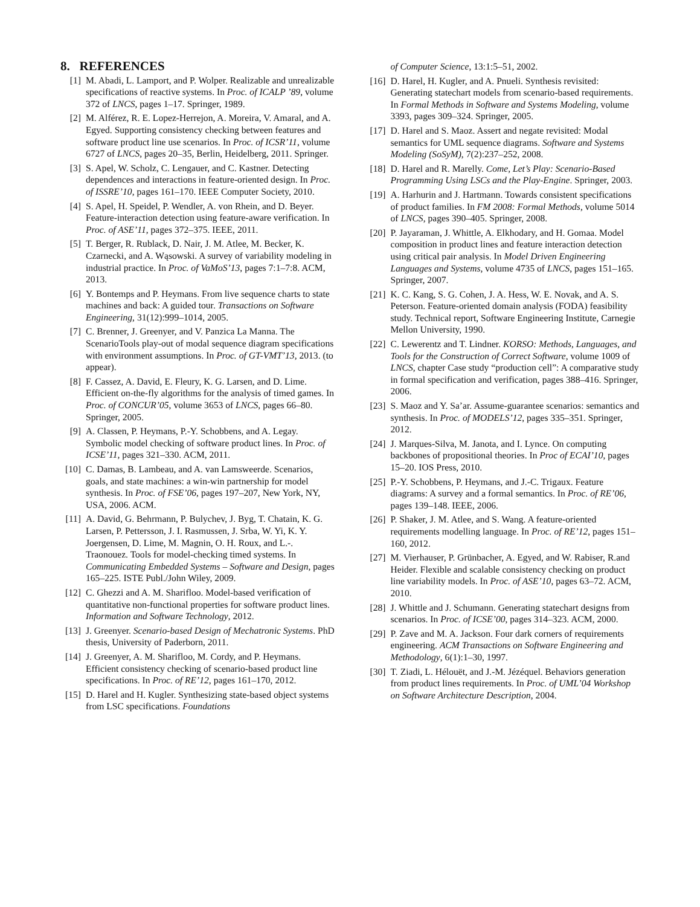8. REFERENCES
[1] M. Abadi, L. Lamport, and P. Wolper. Realizable and unrealizable specifications of reactive systems. In Proc. of ICALP ’89, volume 372 of LNCS, pages 1–17. Springer, 1989.
[2] M. Alférez, R. E. Lopez-Herrejon, A. Moreira, V. Amaral, and A. Egyed. Supporting consistency checking between features and software product line use scenarios. In Proc. of ICSR’11, volume 6727 of LNCS, pages 20–35, Berlin, Heidelberg, 2011. Springer.
[3] S. Apel, W. Scholz, C. Lengauer, and C. Kastner. Detecting dependences and interactions in feature-oriented design. In Proc. of ISSRE’10, pages 161–170. IEEE Computer Society, 2010.
[4] S. Apel, H. Speidel, P. Wendler, A. von Rhein, and D. Beyer. Feature-interaction detection using feature-aware verification. In Proc. of ASE’11, pages 372–375. IEEE, 2011.
[5] T. Berger, R. Rublack, D. Nair, J. M. Atlee, M. Becker, K. Czarnecki, and A. Wąsowski. A survey of variability modeling in industrial practice. In Proc. of VaMoS’13, pages 7:1–7:8. ACM, 2013.
[6] Y. Bontemps and P. Heymans. From live sequence charts to state machines and back: A guided tour. Transactions on Software Engineering, 31(12):999–1014, 2005.
[7] C. Brenner, J. Greenyer, and V. Panzica La Manna. The ScenarioTools play-out of modal sequence diagram specifications with environment assumptions. In Proc. of GT-VMT’13, 2013. (to appear).
[8] F. Cassez, A. David, E. Fleury, K. G. Larsen, and D. Lime. Efficient on-the-fly algorithms for the analysis of timed games. In Proc. of CONCUR’05, volume 3653 of LNCS, pages 66–80. Springer, 2005.
[9] A. Classen, P. Heymans, P.-Y. Schobbens, and A. Legay. Symbolic model checking of software product lines. In Proc. of ICSE’11, pages 321–330. ACM, 2011.
[10]
C. Damas, B. Lambeau, and A. van Lamsweerde. Scenarios, goals, and state machines: a win-win partnership for model synthesis. In Proc. of FSE’06, pages 197–207, New York, NY, USA, 2006. ACM.
[11]
A. David, G. Behrmann, P. Bulychev, J. Byg, T. Chatain, K. G. Larsen, P. Pettersson, J. I. Rasmussen, J. Srba, W. Yi, K. Y. Joergensen, D. Lime, M. Magnin, O. H. Roux, and L.-. Traonouez. Tools for model-checking timed systems. In Communicating Embedded Systems – Software and Design, pages 165–225. ISTE Publ./John Wiley, 2009.
[12]
C. Ghezzi and A. M. Sharifloo. Model-based verification of quantitative non-functional properties for software product lines. Information and Software Technology, 2012.
[13]
J. Greenyer. Scenario-based Design of Mechatronic Systems. PhD thesis, University of Paderborn, 2011.
[14]
J. Greenyer, A. M. Sharifloo, M. Cordy, and P. Heymans. Efficient consistency checking of scenario-based product line specifications. In Proc. of RE’12, pages 161–170, 2012.
[15]
D. Harel and H. Kugler. Synthesizing state-based object systems from LSC specifications. Foundations
of Computer Science, 13:1:5–51, 2002.
[16]
D. Harel, H. Kugler, and A. Pnueli. Synthesis revisited: Generating statechart models from scenario-based requirements. In Formal Methods in Software and Systems Modeling, volume 3393, pages 309–324. Springer, 2005.
[17]
D. Harel and S. Maoz. Assert and negate revisited: Modal semantics for UML sequence diagrams. Software and Systems Modeling (SoSyM), 7(2):237–252, 2008.
[18]
D. Harel and R. Marelly. Come, Let’s Play: Scenario-Based Programming Using LSCs and the Play-Engine. Springer, 2003.
[19]
A. Harhurin and J. Hartmann. Towards consistent specifications of product families. In FM 2008: Formal Methods, volume 5014 of LNCS, pages 390–405. Springer, 2008.
[20]
P. Jayaraman, J. Whittle, A. Elkhodary, and H. Gomaa. Model composition in product lines and feature interaction detection using critical pair analysis. In Model Driven Engineering Languages and Systems, volume 4735 of LNCS, pages 151–165. Springer, 2007.
[21]
K. C. Kang, S. G. Cohen, J. A. Hess, W. E. Novak, and A. S. Peterson. Feature-oriented domain analysis (FODA) feasibility study. Technical report, Software Engineering Institute, Carnegie Mellon University, 1990.
[22]
C. Lewerentz and T. Lindner. KORSO: Methods, Languages, and Tools for the Construction of Correct Software, volume 1009 of LNCS, chapter Case study “production cell”: A comparative study in formal specification and verification, pages 388–416. Springer, 2006.
[23]
S. Maoz and Y. Sa’ar. Assume-guarantee scenarios: semantics and synthesis. In Proc. of MODELS’12, pages 335–351. Springer, 2012.
[24]
J. Marques-Silva, M. Janota, and I. Lynce. On computing backbones of propositional theories. In Proc of ECAI’10, pages 15–20. IOS Press, 2010.
[25]
P.-Y. Schobbens, P. Heymans, and J.-C. Trigaux. Feature diagrams: A survey and a formal semantics. In Proc. of RE’06, pages 139–148. IEEE, 2006.
[26]
P. Shaker, J. M. Atlee, and S. Wang. A feature-oriented requirements modelling language. In Proc. of RE’12, pages 151–160, 2012.
[27]
M. Vierhauser, P. Grünbacher, A. Egyed, and W. Rabiser, R.and Heider. Flexible and scalable consistency checking on product line variability models. In Proc. of ASE’10, pages 63–72. ACM, 2010.
[28]
J. Whittle and J. Schumann. Generating statechart designs from scenarios. In Proc. of ICSE’00, pages 314–323. ACM, 2000.
[29]
P. Zave and M. A. Jackson. Four dark corners of requirements engineering. ACM Transactions on Software Engineering and Methodology, 6(1):1–30, 1997.
[30]
T. Ziadi, L. Hélouët, and J.-M. Jézéquel. Behaviors generation from product lines requirements. In Proc. of UML’04 Workshop on Software Architecture Description, 2004.